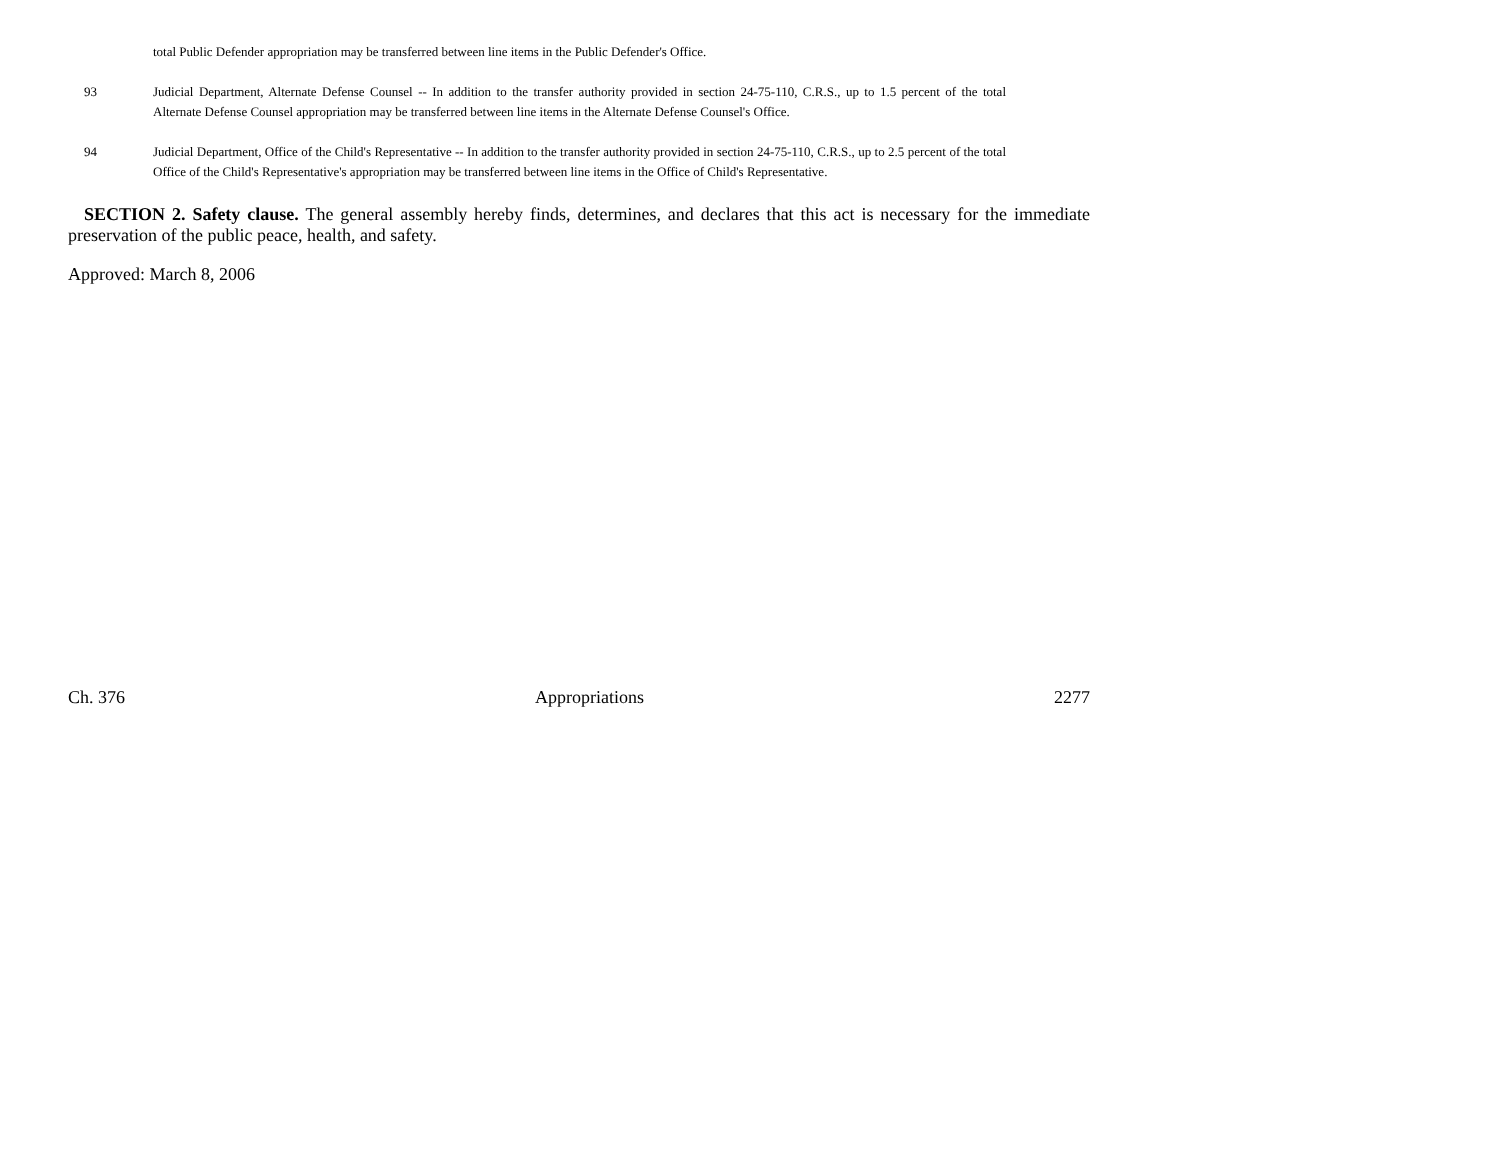total Public Defender appropriation may be transferred between line items in the Public Defender's Office.
93 Judicial Department, Alternate Defense Counsel -- In addition to the transfer authority provided in section 24-75-110, C.R.S., up to 1.5 percent of the total Alternate Defense Counsel appropriation may be transferred between line items in the Alternate Defense Counsel's Office.
94 Judicial Department, Office of the Child's Representative -- In addition to the transfer authority provided in section 24-75-110, C.R.S., up to 2.5 percent of the total Office of the Child's Representative's appropriation may be transferred between line items in the Office of Child's Representative.
SECTION 2. Safety clause. The general assembly hereby finds, determines, and declares that this act is necessary for the immediate preservation of the public peace, health, and safety.
Approved: March 8, 2006
Ch. 376 Appropriations 2277